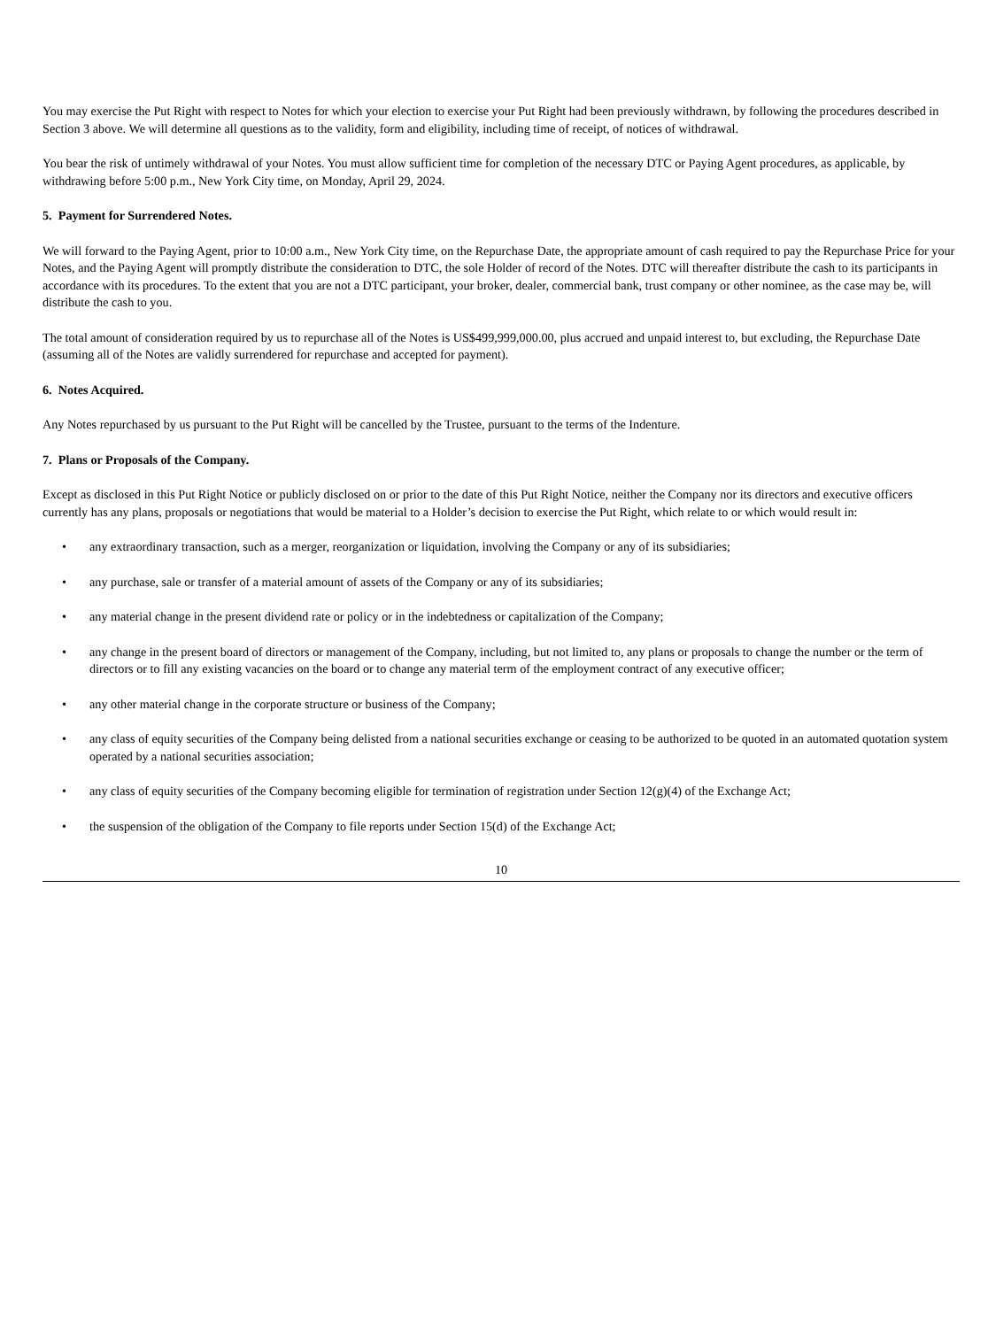You may exercise the Put Right with respect to Notes for which your election to exercise your Put Right had been previously withdrawn, by following the procedures described in Section 3 above. We will determine all questions as to the validity, form and eligibility, including time of receipt, of notices of withdrawal.
You bear the risk of untimely withdrawal of your Notes. You must allow sufficient time for completion of the necessary DTC or Paying Agent procedures, as applicable, by withdrawing before 5:00 p.m., New York City time, on Monday, April 29, 2024.
5. Payment for Surrendered Notes.
We will forward to the Paying Agent, prior to 10:00 a.m., New York City time, on the Repurchase Date, the appropriate amount of cash required to pay the Repurchase Price for your Notes, and the Paying Agent will promptly distribute the consideration to DTC, the sole Holder of record of the Notes. DTC will thereafter distribute the cash to its participants in accordance with its procedures. To the extent that you are not a DTC participant, your broker, dealer, commercial bank, trust company or other nominee, as the case may be, will distribute the cash to you.
The total amount of consideration required by us to repurchase all of the Notes is US$499,999,000.00, plus accrued and unpaid interest to, but excluding, the Repurchase Date (assuming all of the Notes are validly surrendered for repurchase and accepted for payment).
6. Notes Acquired.
Any Notes repurchased by us pursuant to the Put Right will be cancelled by the Trustee, pursuant to the terms of the Indenture.
7. Plans or Proposals of the Company.
Except as disclosed in this Put Right Notice or publicly disclosed on or prior to the date of this Put Right Notice, neither the Company nor its directors and executive officers currently has any plans, proposals or negotiations that would be material to a Holder’s decision to exercise the Put Right, which relate to or which would result in:
• any extraordinary transaction, such as a merger, reorganization or liquidation, involving the Company or any of its subsidiaries;
• any purchase, sale or transfer of a material amount of assets of the Company or any of its subsidiaries;
• any material change in the present dividend rate or policy or in the indebtedness or capitalization of the Company;
• any change in the present board of directors or management of the Company, including, but not limited to, any plans or proposals to change the number or the term of directors or to fill any existing vacancies on the board or to change any material term of the employment contract of any executive officer;
• any other material change in the corporate structure or business of the Company;
• any class of equity securities of the Company being delisted from a national securities exchange or ceasing to be authorized to be quoted in an automated quotation system operated by a national securities association;
• any class of equity securities of the Company becoming eligible for termination of registration under Section 12(g)(4) of the Exchange Act;
• the suspension of the obligation of the Company to file reports under Section 15(d) of the Exchange Act;
10